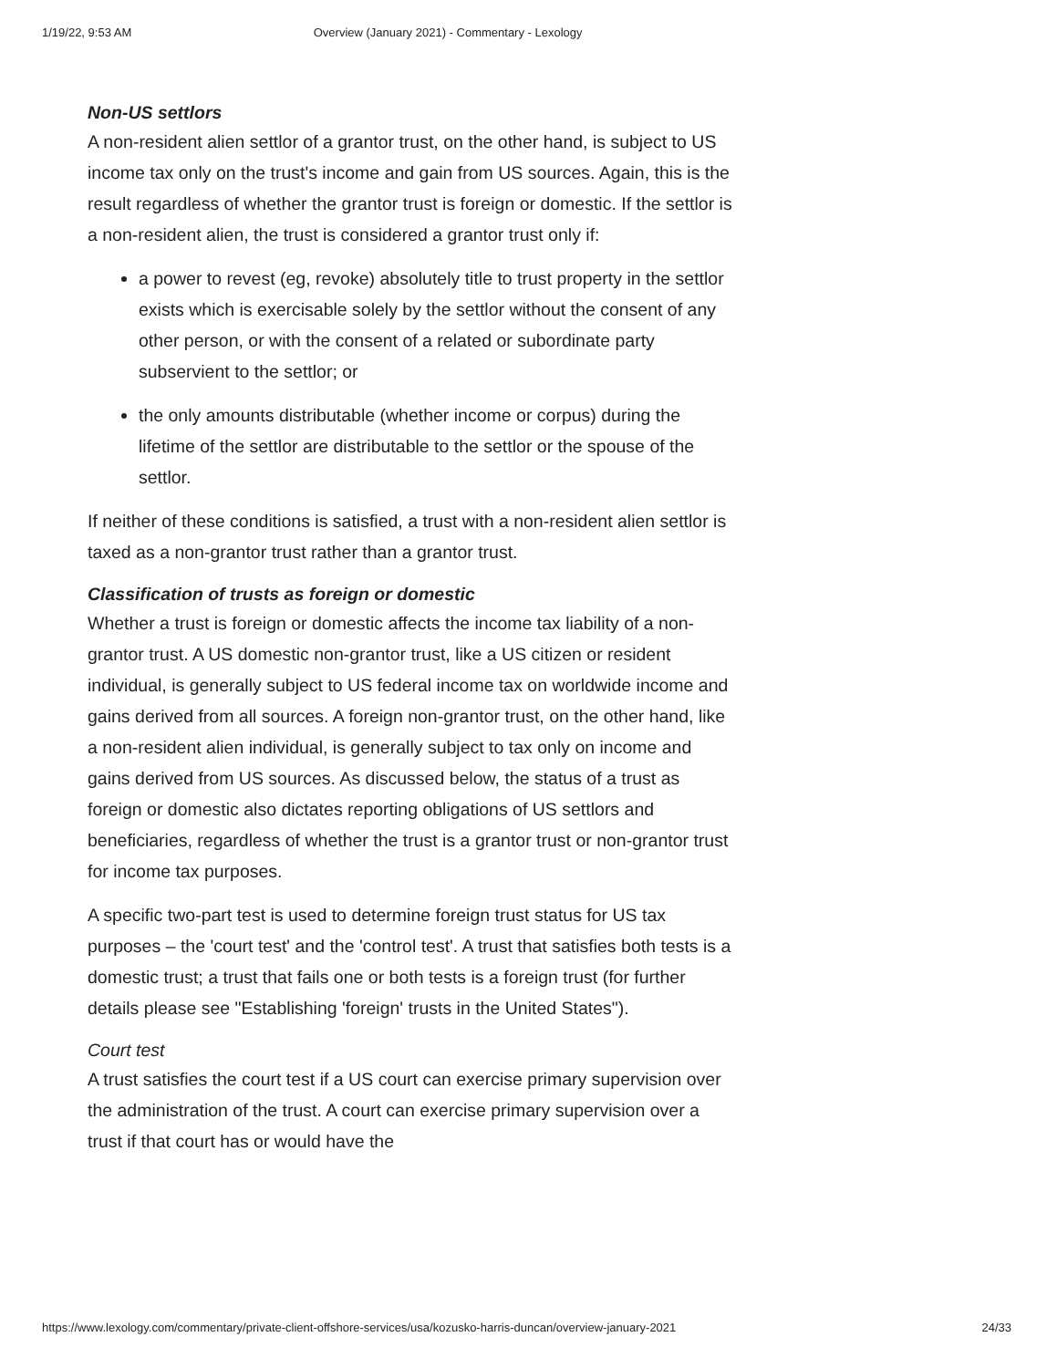1/19/22, 9:53 AM Overview (January 2021) - Commentary - Lexology
Non-US settlors
A non-resident alien settlor of a grantor trust, on the other hand, is subject to US income tax only on the trust's income and gain from US sources. Again, this is the result regardless of whether the grantor trust is foreign or domestic. If the settlor is a non-resident alien, the trust is considered a grantor trust only if:
a power to revest (eg, revoke) absolutely title to trust property in the settlor exists which is exercisable solely by the settlor without the consent of any other person, or with the consent of a related or subordinate party subservient to the settlor; or
the only amounts distributable (whether income or corpus) during the lifetime of the settlor are distributable to the settlor or the spouse of the settlor.
If neither of these conditions is satisfied, a trust with a non-resident alien settlor is taxed as a non-grantor trust rather than a grantor trust.
Classification of trusts as foreign or domestic
Whether a trust is foreign or domestic affects the income tax liability of a non-grantor trust. A US domestic non-grantor trust, like a US citizen or resident individual, is generally subject to US federal income tax on worldwide income and gains derived from all sources. A foreign non-grantor trust, on the other hand, like a non-resident alien individual, is generally subject to tax only on income and gains derived from US sources. As discussed below, the status of a trust as foreign or domestic also dictates reporting obligations of US settlors and beneficiaries, regardless of whether the trust is a grantor trust or non-grantor trust for income tax purposes.
A specific two-part test is used to determine foreign trust status for US tax purposes – the 'court test' and the 'control test'. A trust that satisfies both tests is a domestic trust; a trust that fails one or both tests is a foreign trust (for further details please see "Establishing 'foreign' trusts in the United States").
Court test
A trust satisfies the court test if a US court can exercise primary supervision over the administration of the trust. A court can exercise primary supervision over a trust if that court has or would have the
https://www.lexology.com/commentary/private-client-offshore-services/usa/kozusko-harris-duncan/overview-january-2021 24/33